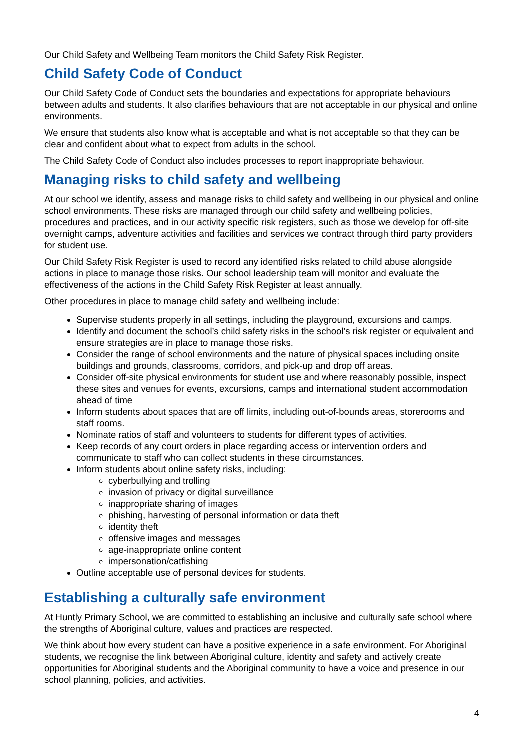Our Child Safety and Wellbeing Team monitors the Child Safety Risk Register.
Child Safety Code of Conduct
Our Child Safety Code of Conduct sets the boundaries and expectations for appropriate behaviours between adults and students. It also clarifies behaviours that are not acceptable in our physical and online environments.
We ensure that students also know what is acceptable and what is not acceptable so that they can be clear and confident about what to expect from adults in the school.
The Child Safety Code of Conduct also includes processes to report inappropriate behaviour.
Managing risks to child safety and wellbeing
At our school we identify, assess and manage risks to child safety and wellbeing in our physical and online school environments. These risks are managed through our child safety and wellbeing policies, procedures and practices, and in our activity specific risk registers, such as those we develop for off-site overnight camps, adventure activities and facilities and services we contract through third party providers for student use.
Our Child Safety Risk Register is used to record any identified risks related to child abuse alongside actions in place to manage those risks. Our school leadership team will monitor and evaluate the effectiveness of the actions in the Child Safety Risk Register at least annually.
Other procedures in place to manage child safety and wellbeing include:
Supervise students properly in all settings, including the playground, excursions and camps.
Identify and document the school’s child safety risks in the school’s risk register or equivalent and ensure strategies are in place to manage those risks.
Consider the range of school environments and the nature of physical spaces including onsite buildings and grounds, classrooms, corridors, and pick-up and drop off areas.
Consider off-site physical environments for student use and where reasonably possible, inspect these sites and venues for events, excursions, camps and international student accommodation ahead of time
Inform students about spaces that are off limits, including out-of-bounds areas, storerooms and staff rooms.
Nominate ratios of staff and volunteers to students for different types of activities.
Keep records of any court orders in place regarding access or intervention orders and communicate to staff who can collect students in these circumstances.
Inform students about online safety risks, including:
cyberbullying and trolling
invasion of privacy or digital surveillance
inappropriate sharing of images
phishing, harvesting of personal information or data theft
identity theft
offensive images and messages
age-inappropriate online content
impersonation/catfishing
Outline acceptable use of personal devices for students.
Establishing a culturally safe environment
At Huntly Primary School, we are committed to establishing an inclusive and culturally safe school where the strengths of Aboriginal culture, values and practices are respected.
We think about how every student can have a positive experience in a safe environment. For Aboriginal students, we recognise the link between Aboriginal culture, identity and safety and actively create opportunities for Aboriginal students and the Aboriginal community to have a voice and presence in our school planning, policies, and activities.
4